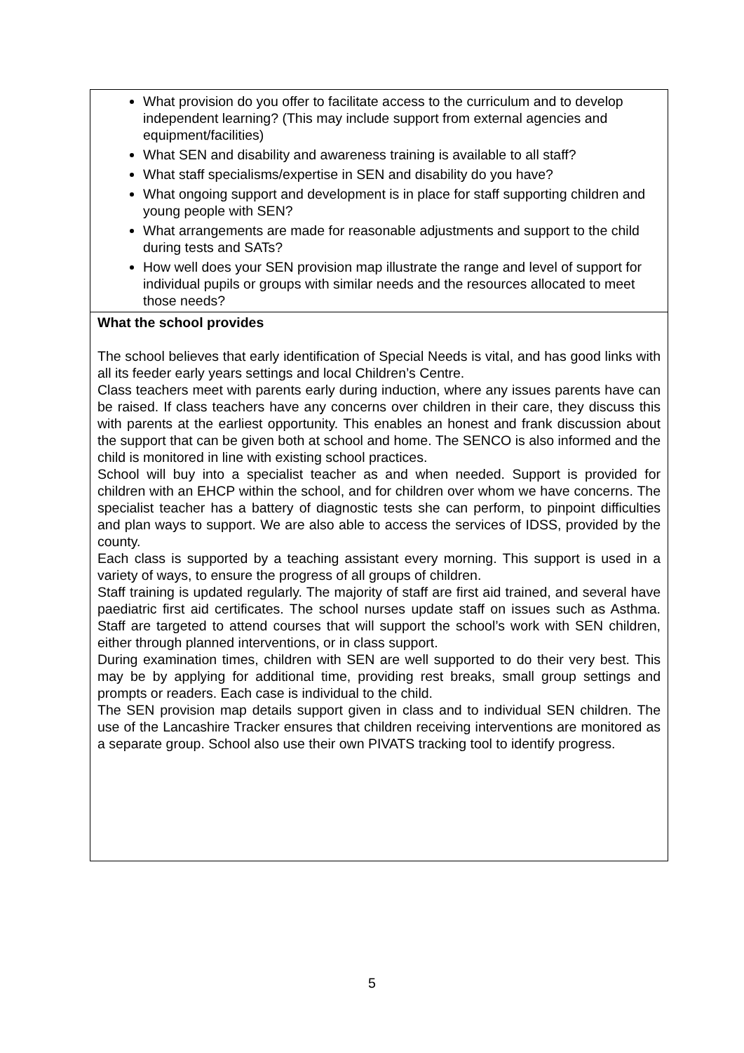| What provision do you offer to facilitate access to the curriculum and to develop independent learning? (This may include support from external agencies and equipment/facilities) What SEN and disability and awareness training is available to all staff? What staff specialisms/expertise in SEN and disability do you have? What ongoing support and development is in place for staff supporting children and young people with SEN? What arrangements are made for reasonable adjustments and support to the child during tests and SATs? How well does your SEN provision map illustrate the range and level of support for individual pupils or groups with similar needs and the resources allocated to meet those needs? |
| What the school provides The school believes that early identification of Special Needs is vital, and has good links with all its feeder early years settings and local Children’s Centre. Class teachers meet with parents early during induction, where any issues parents have can be raised. If class teachers have any concerns over children in their care, they discuss this with parents at the earliest opportunity. This enables an honest and frank discussion about the support that can be given both at school and home. The SENCO is also informed and the child is monitored in line with existing school practices. School will buy into a specialist teacher as and when needed. Support is provided for children with an EHCP within the school, and for children over whom we have concerns. The specialist teacher has a battery of diagnostic tests she can perform, to pinpoint difficulties and plan ways to support. We are also able to access the services of IDSS, provided by the county. Each class is supported by a teaching assistant every morning. This support is used in a variety of ways, to ensure the progress of all groups of children. Staff training is updated regularly. The majority of staff are first aid trained, and several have paediatric first aid certificates. The school nurses update staff on issues such as Asthma. Staff are targeted to attend courses that will support the school’s work with SEN children, either through planned interventions, or in class support. During examination times, children with SEN are well supported to do their very best. This may be by applying for additional time, providing rest breaks, small group settings and prompts or readers. Each case is individual to the child. The SEN provision map details support given in class and to individual SEN children. The use of the Lancashire Tracker ensures that children receiving interventions are monitored as a separate group. School also use their own PIVATS tracking tool to identify progress. |
5